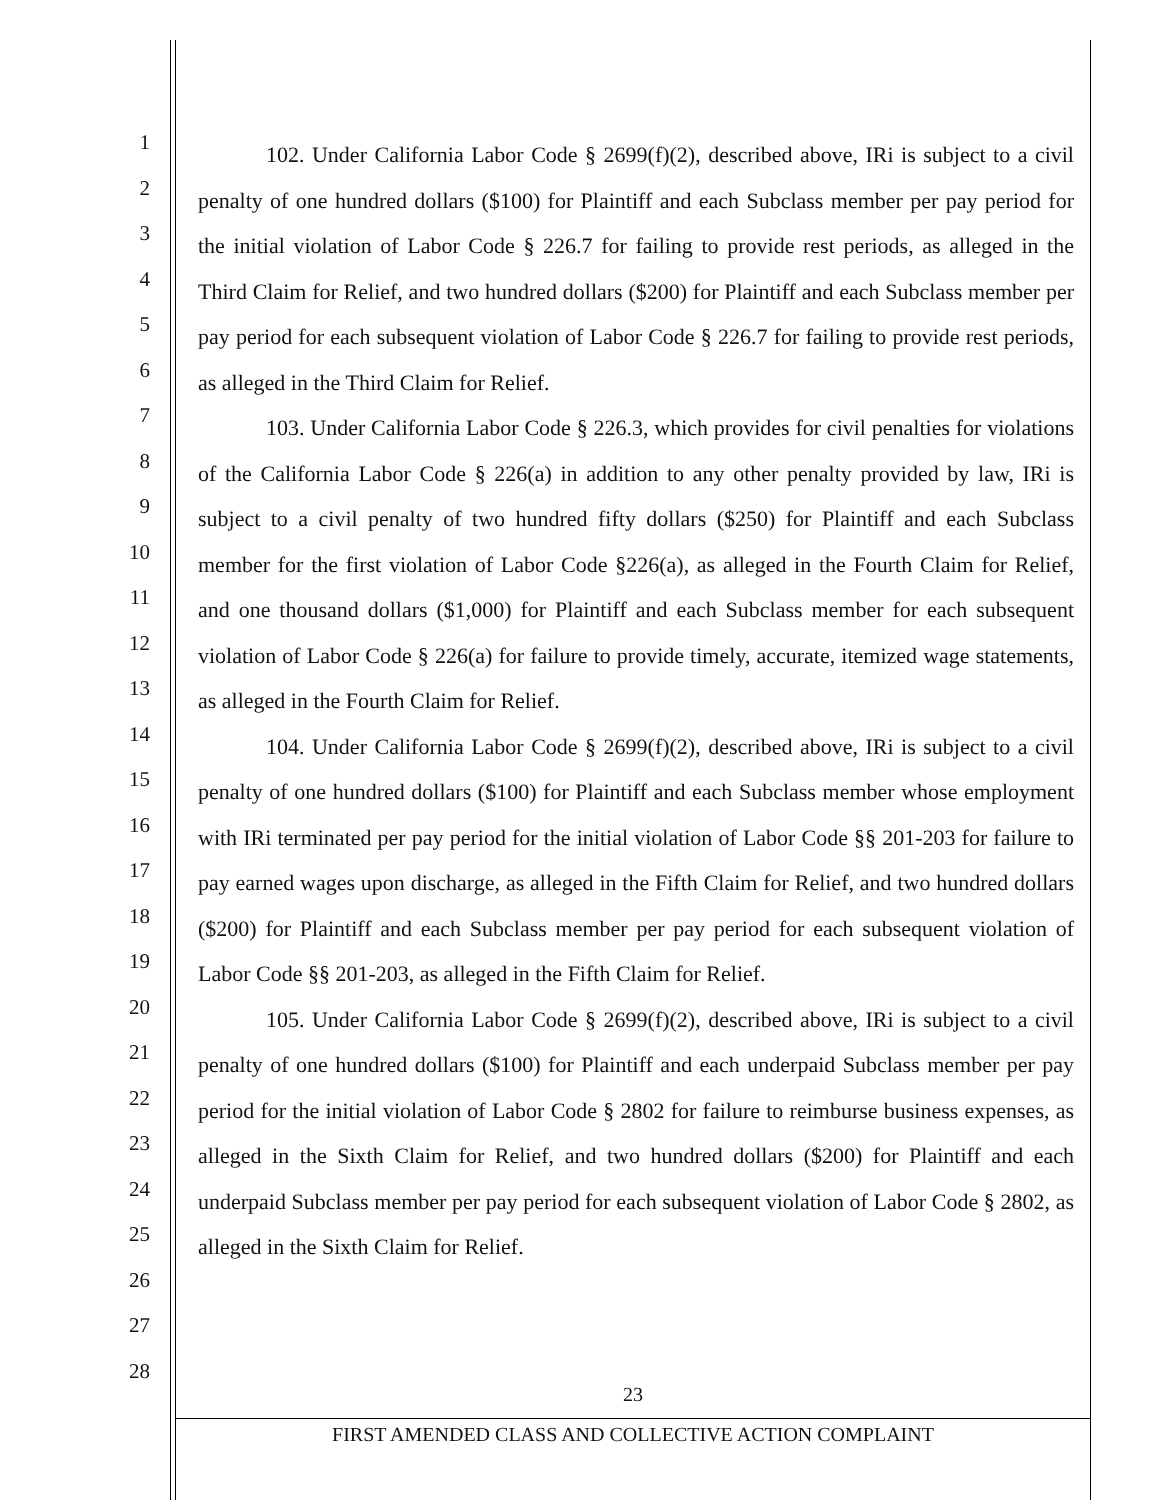1
2
3
4
5
6
7
8
9
10
11
12
13
14
15
16
17
18
19
20
21
22
23
24
25
26
27
28
102. Under California Labor Code § 2699(f)(2), described above, IRi is subject to a civil penalty of one hundred dollars ($100) for Plaintiff and each Subclass member per pay period for the initial violation of Labor Code § 226.7 for failing to provide rest periods, as alleged in the Third Claim for Relief, and two hundred dollars ($200) for Plaintiff and each Subclass member per pay period for each subsequent violation of Labor Code § 226.7 for failing to provide rest periods, as alleged in the Third Claim for Relief.
103. Under California Labor Code § 226.3, which provides for civil penalties for violations of the California Labor Code § 226(a) in addition to any other penalty provided by law, IRi is subject to a civil penalty of two hundred fifty dollars ($250) for Plaintiff and each Subclass member for the first violation of Labor Code §226(a), as alleged in the Fourth Claim for Relief, and one thousand dollars ($1,000) for Plaintiff and each Subclass member for each subsequent violation of Labor Code § 226(a) for failure to provide timely, accurate, itemized wage statements, as alleged in the Fourth Claim for Relief.
104. Under California Labor Code § 2699(f)(2), described above, IRi is subject to a civil penalty of one hundred dollars ($100) for Plaintiff and each Subclass member whose employment with IRi terminated per pay period for the initial violation of Labor Code §§ 201-203 for failure to pay earned wages upon discharge, as alleged in the Fifth Claim for Relief, and two hundred dollars ($200) for Plaintiff and each Subclass member per pay period for each subsequent violation of Labor Code §§ 201-203, as alleged in the Fifth Claim for Relief.
105. Under California Labor Code § 2699(f)(2), described above, IRi is subject to a civil penalty of one hundred dollars ($100) for Plaintiff and each underpaid Subclass member per pay period for the initial violation of Labor Code § 2802 for failure to reimburse business expenses, as alleged in the Sixth Claim for Relief, and two hundred dollars ($200) for Plaintiff and each underpaid Subclass member per pay period for each subsequent violation of Labor Code § 2802, as alleged in the Sixth Claim for Relief.
23
FIRST AMENDED CLASS AND COLLECTIVE ACTION COMPLAINT